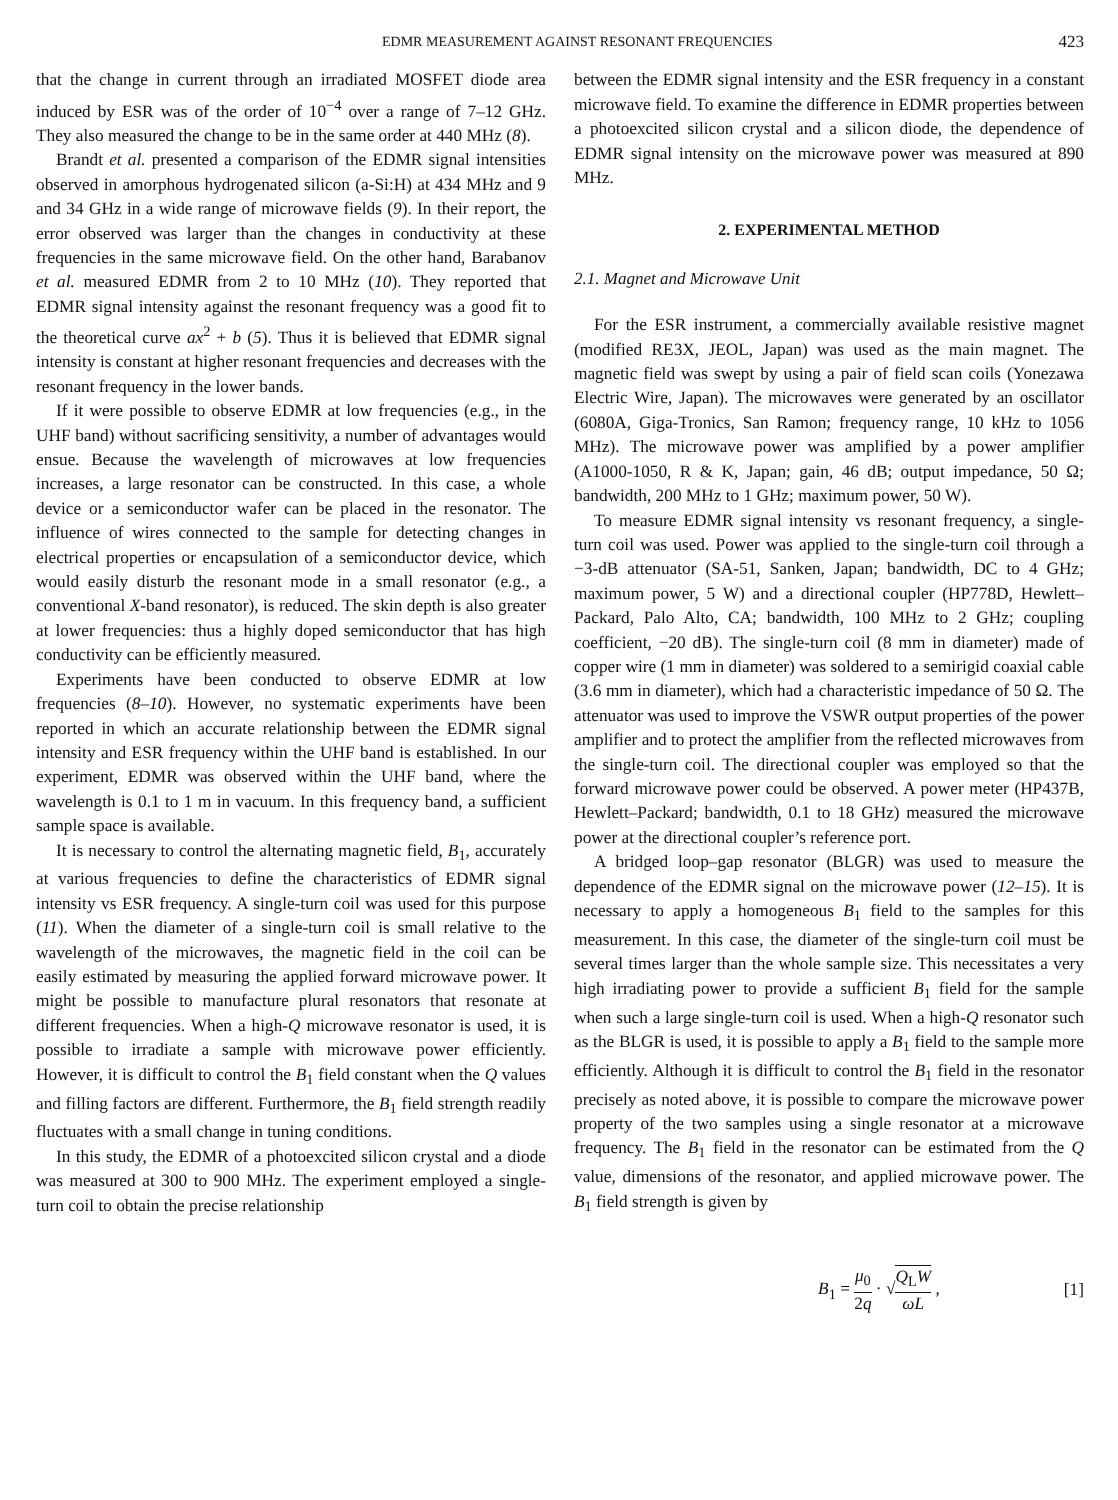EDMR MEASUREMENT AGAINST RESONANT FREQUENCIES 423
that the change in current through an irradiated MOSFET diode area induced by ESR was of the order of 10<sup>−4</sup> over a range of 7–12 GHz. They also measured the change to be in the same order at 440 MHz (8).
Brandt et al. presented a comparison of the EDMR signal intensities observed in amorphous hydrogenated silicon (a-Si:H) at 434 MHz and 9 and 34 GHz in a wide range of microwave fields (9). In their report, the error observed was larger than the changes in conductivity at these frequencies in the same microwave field. On the other hand, Barabanov et al. measured EDMR from 2 to 10 MHz (10). They reported that EDMR signal intensity against the resonant frequency was a good fit to the theoretical curve ax<sup>2</sup> + b (5). Thus it is believed that EDMR signal intensity is constant at higher resonant frequencies and decreases with the resonant frequency in the lower bands.
If it were possible to observe EDMR at low frequencies (e.g., in the UHF band) without sacrificing sensitivity, a number of advantages would ensue. Because the wavelength of microwaves at low frequencies increases, a large resonator can be constructed. In this case, a whole device or a semiconductor wafer can be placed in the resonator. The influence of wires connected to the sample for detecting changes in electrical properties or encapsulation of a semiconductor device, which would easily disturb the resonant mode in a small resonator (e.g., a conventional X-band resonator), is reduced. The skin depth is also greater at lower frequencies: thus a highly doped semiconductor that has high conductivity can be efficiently measured.
Experiments have been conducted to observe EDMR at low frequencies (8–10). However, no systematic experiments have been reported in which an accurate relationship between the EDMR signal intensity and ESR frequency within the UHF band is established. In our experiment, EDMR was observed within the UHF band, where the wavelength is 0.1 to 1 m in vacuum. In this frequency band, a sufficient sample space is available.
It is necessary to control the alternating magnetic field, B<sub>1</sub>, accurately at various frequencies to define the characteristics of EDMR signal intensity vs ESR frequency. A single-turn coil was used for this purpose (11). When the diameter of a single-turn coil is small relative to the wavelength of the microwaves, the magnetic field in the coil can be easily estimated by measuring the applied forward microwave power. It might be possible to manufacture plural resonators that resonate at different frequencies. When a high-Q microwave resonator is used, it is possible to irradiate a sample with microwave power efficiently. However, it is difficult to control the B<sub>1</sub> field constant when the Q values and filling factors are different. Furthermore, the B<sub>1</sub> field strength readily fluctuates with a small change in tuning conditions.
In this study, the EDMR of a photoexcited silicon crystal and a diode was measured at 300 to 900 MHz. The experiment employed a single-turn coil to obtain the precise relationship
between the EDMR signal intensity and the ESR frequency in a constant microwave field. To examine the difference in EDMR properties between a photoexcited silicon crystal and a silicon diode, the dependence of EDMR signal intensity on the microwave power was measured at 890 MHz.
2. EXPERIMENTAL METHOD
2.1. Magnet and Microwave Unit
For the ESR instrument, a commercially available resistive magnet (modified RE3X, JEOL, Japan) was used as the main magnet. The magnetic field was swept by using a pair of field scan coils (Yonezawa Electric Wire, Japan). The microwaves were generated by an oscillator (6080A, Giga-Tronics, San Ramon; frequency range, 10 kHz to 1056 MHz). The microwave power was amplified by a power amplifier (A1000-1050, R & K, Japan; gain, 46 dB; output impedance, 50 Ω; bandwidth, 200 MHz to 1 GHz; maximum power, 50 W).
To measure EDMR signal intensity vs resonant frequency, a single-turn coil was used. Power was applied to the single-turn coil through a −3-dB attenuator (SA-51, Sanken, Japan; bandwidth, DC to 4 GHz; maximum power, 5 W) and a directional coupler (HP778D, Hewlett–Packard, Palo Alto, CA; bandwidth, 100 MHz to 2 GHz; coupling coefficient, −20 dB). The single-turn coil (8 mm in diameter) made of copper wire (1 mm in diameter) was soldered to a semirigid coaxial cable (3.6 mm in diameter), which had a characteristic impedance of 50 Ω. The attenuator was used to improve the VSWR output properties of the power amplifier and to protect the amplifier from the reflected microwaves from the single-turn coil. The directional coupler was employed so that the forward microwave power could be observed. A power meter (HP437B, Hewlett–Packard; bandwidth, 0.1 to 18 GHz) measured the microwave power at the directional coupler’s reference port.
A bridged loop–gap resonator (BLGR) was used to measure the dependence of the EDMR signal on the microwave power (12–15). It is necessary to apply a homogeneous B<sub>1</sub> field to the samples for this measurement. In this case, the diameter of the single-turn coil must be several times larger than the whole sample size. This necessitates a very high irradiating power to provide a sufficient B<sub>1</sub> field for the sample when such a large single-turn coil is used. When a high-Q resonator such as the BLGR is used, it is possible to apply a B<sub>1</sub> field to the sample more efficiently. Although it is difficult to control the B<sub>1</sub> field in the resonator precisely as noted above, it is possible to compare the microwave power property of the two samples using a single resonator at a microwave frequency. The B<sub>1</sub> field in the resonator can be estimated from the Q value, dimensions of the resonator, and applied microwave power. The B<sub>1</sub> field strength is given by
B<sub>1</sub> = μ<sub>0</sub> 2q · √Q<sub>L</sub>W ωL , [1]